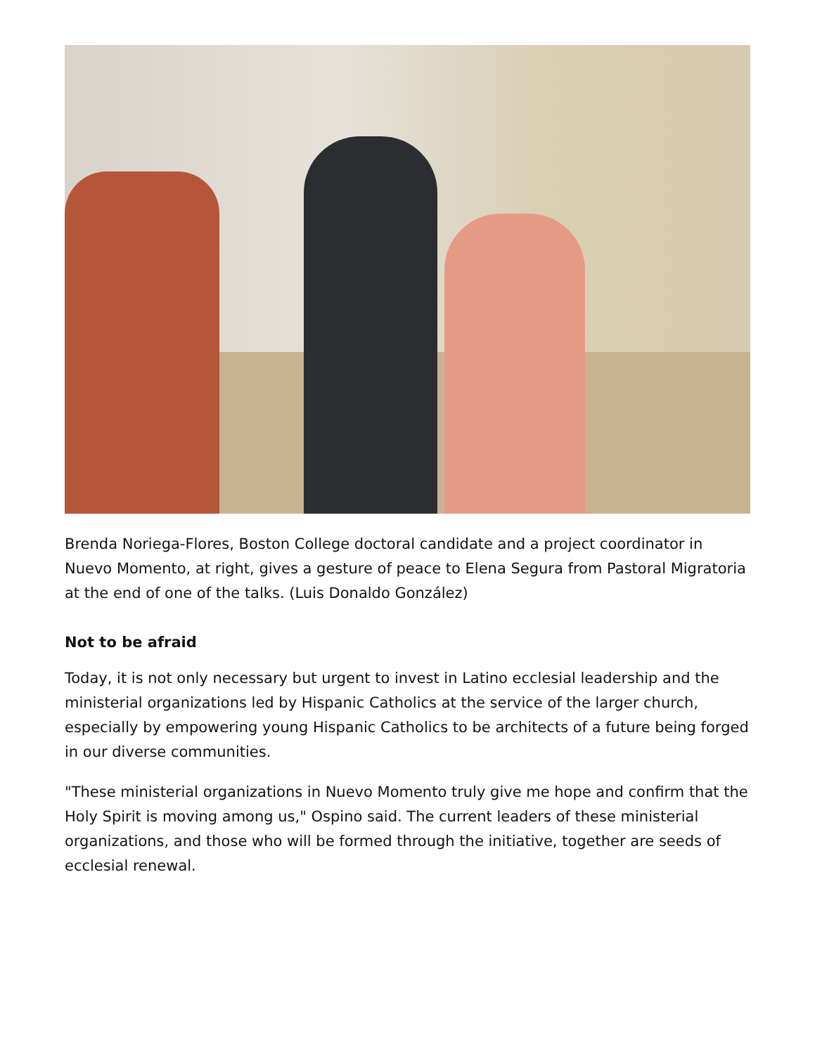Brenda Noriega-Flores, Boston College doctoral candidate and a project coordinator in Nuevo Momento, at right, gives a gesture of peace to Elena Segura from Pastoral Migratoria at the end of one of the talks. (Luis Donaldo González)
Not to be afraid
Today, it is not only necessary but urgent to invest in Latino ecclesial leadership and the ministerial organizations led by Hispanic Catholics at the service of the larger church, especially by empowering young Hispanic Catholics to be architects of a future being forged in our diverse communities.
"These ministerial organizations in Nuevo Momento truly give me hope and confirm that the Holy Spirit is moving among us," Ospino said. The current leaders of these ministerial organizations, and those who will be formed through the initiative, together are seeds of ecclesial renewal.